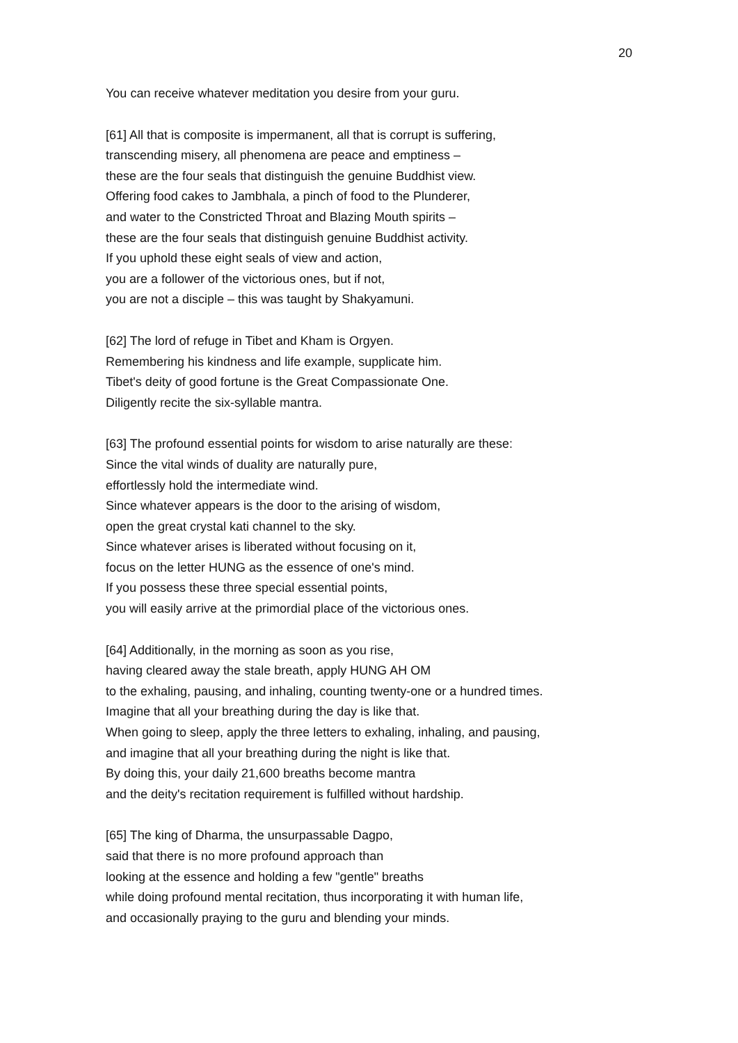20
You can receive whatever meditation you desire from your guru.
[61] All that is composite is impermanent, all that is corrupt is suffering,
transcending misery, all phenomena are peace and emptiness –
these are the four seals that distinguish the genuine Buddhist view.
Offering food cakes to Jambhala, a pinch of food to the Plunderer,
and water to the Constricted Throat and Blazing Mouth spirits –
these are the four seals that distinguish genuine Buddhist activity.
If you uphold these eight seals of view and action,
you are a follower of the victorious ones, but if not,
you are not a disciple – this was taught by Shakyamuni.
[62] The lord of refuge in Tibet and Kham is Orgyen.
Remembering his kindness and life example, supplicate him.
Tibet's deity of good fortune is the Great Compassionate One.
Diligently recite the six-syllable mantra.
[63] The profound essential points for wisdom to arise naturally are these:
Since the vital winds of duality are naturally pure,
effortlessly hold the intermediate wind.
Since whatever appears is the door to the arising of wisdom,
open the great crystal kati channel to the sky.
Since whatever arises is liberated without focusing on it,
focus on the letter HUNG as the essence of one's mind.
If you possess these three special essential points,
you will easily arrive at the primordial place of the victorious ones.
[64] Additionally, in the morning as soon as you rise,
having cleared away the stale breath, apply HUNG AH OM
to the exhaling, pausing, and inhaling, counting twenty-one or a hundred times.
Imagine that all your breathing during the day is like that.
When going to sleep, apply the three letters to exhaling, inhaling, and pausing,
and imagine that all your breathing during the night is like that.
By doing this, your daily 21,600 breaths become mantra
and the deity's recitation requirement is fulfilled without hardship.
[65] The king of Dharma, the unsurpassable Dagpo,
said that there is no more profound approach than
looking at the essence and holding a few "gentle" breaths
while doing profound mental recitation, thus incorporating it with human life,
and occasionally praying to the guru and blending your minds.